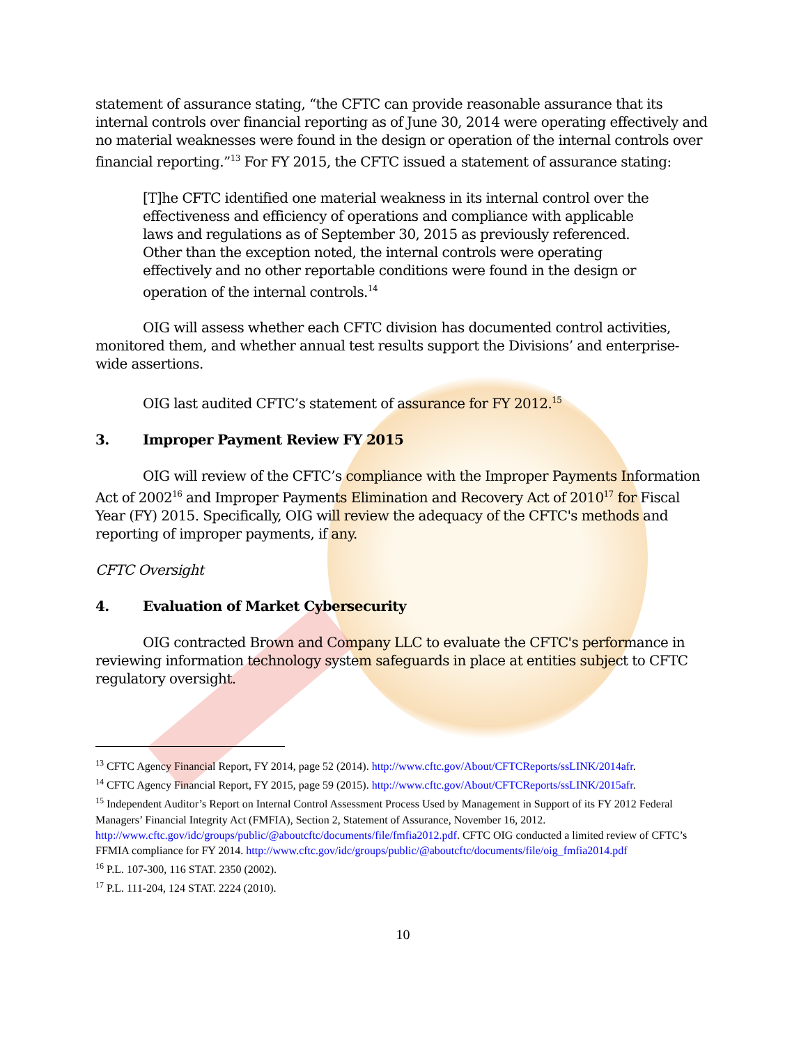statement of assurance stating, “the CFTC can provide reasonable assurance that its internal controls over financial reporting as of June 30, 2014 were operating effectively and no material weaknesses were found in the design or operation of the internal controls over financial reporting.”<sup>13</sup> For FY 2015, the CFTC issued a statement of assurance stating:
[T]he CFTC identified one material weakness in its internal control over the effectiveness and efficiency of operations and compliance with applicable laws and regulations as of September 30, 2015 as previously referenced. Other than the exception noted, the internal controls were operating effectively and no other reportable conditions were found in the design or operation of the internal controls.<sup>14</sup>
OIG will assess whether each CFTC division has documented control activities, monitored them, and whether annual test results support the Divisions’ and enterprise-wide assertions.
OIG last audited CFTC’s statement of assurance for FY 2012.<sup>15</sup>
3. Improper Payment Review FY 2015
OIG will review of the CFTC’s compliance with the Improper Payments Information Act of 2002<sup>16</sup> and Improper Payments Elimination and Recovery Act of 2010<sup>17</sup> for Fiscal Year (FY) 2015. Specifically, OIG will review the adequacy of the CFTC's methods and reporting of improper payments, if any.
CFTC Oversight
4. Evaluation of Market Cybersecurity
OIG contracted Brown and Company LLC to evaluate the CFTC's performance in reviewing information technology system safeguards in place at entities subject to CFTC regulatory oversight.
<sup>13</sup> CFTC Agency Financial Report, FY 2014, page 52 (2014). http://www.cftc.gov/About/CFTCReports/ssLINK/2014afr.
<sup>14</sup> CFTC Agency Financial Report, FY 2015, page 59 (2015). http://www.cftc.gov/About/CFTCReports/ssLINK/2015afr.
<sup>15</sup> Independent Auditor’s Report on Internal Control Assessment Process Used by Management in Support of its FY 2012 Federal Managers’ Financial Integrity Act (FMFIA), Section 2, Statement of Assurance, November 16, 2012. http://www.cftc.gov/idc/groups/public/@aboutcftc/documents/file/fmfia2012.pdf. CFTC OIG conducted a limited review of CFTC’s FFMIA compliance for FY 2014. http://www.cftc.gov/idc/groups/public/@aboutcftc/documents/file/oig_fmfia2014.pdf
<sup>16</sup> P.L. 107-300, 116 STAT. 2350 (2002).
<sup>17</sup> P.L. 111-204, 124 STAT. 2224 (2010).
10